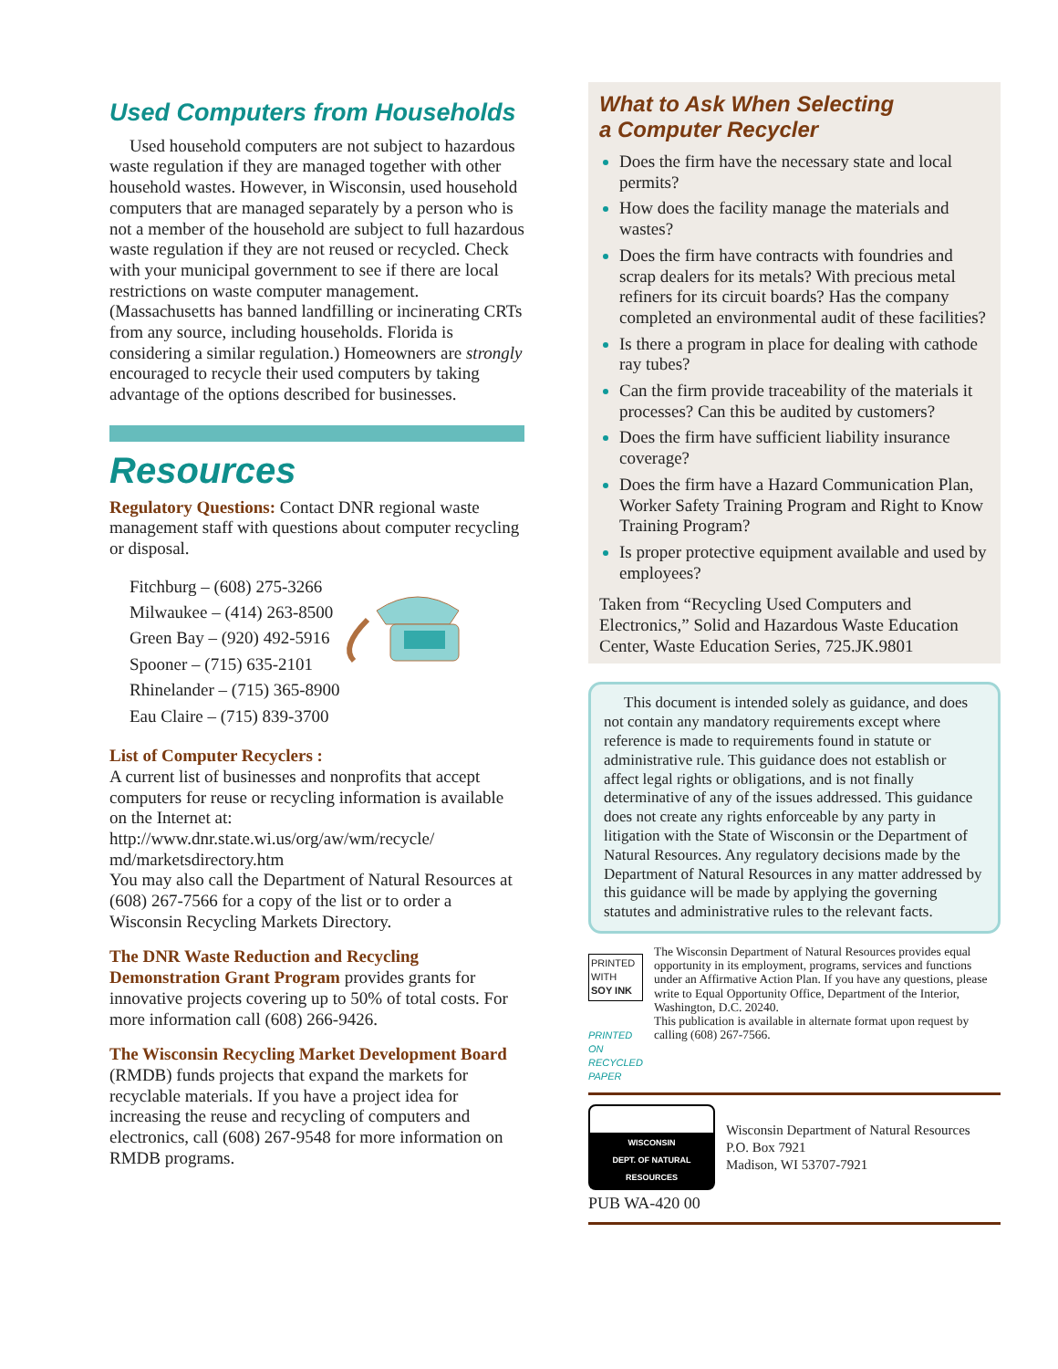Used Computers from Households
Used household computers are not subject to hazardous waste regulation if they are managed together with other household wastes. However, in Wisconsin, used household computers that are managed separately by a person who is not a member of the household are subject to full hazardous waste regulation if they are not reused or recycled. Check with your municipal government to see if there are local restrictions on waste computer management. (Massachusetts has banned landfilling or incinerating CRTs from any source, including households. Florida is considering a similar regulation.) Homeowners are strongly encouraged to recycle their used computers by taking advantage of the options described for businesses.
Resources
Regulatory Questions: Contact DNR regional waste management staff with questions about computer recycling or disposal.
Fitchburg – (608) 275-3266
Milwaukee – (414) 263-8500
Green Bay – (920) 492-5916
Spooner – (715) 635-2101
Rhinelander – (715) 365-8900
Eau Claire – (715) 839-3700
List of Computer Recyclers :
A current list of businesses and nonprofits that accept computers for reuse or recycling information is available on the Internet at:
http://www.dnr.state.wi.us/org/aw/wm/recycle/ md/marketsdirectory.htm
You may also call the Department of Natural Resources at (608) 267-7566 for a copy of the list or to order a Wisconsin Recycling Markets Directory.
The DNR Waste Reduction and Recycling Demonstration Grant Program provides grants for innovative projects covering up to 50% of total costs. For more information call (608) 266-9426.
The Wisconsin Recycling Market Development Board (RMDB) funds projects that expand the markets for recyclable materials. If you have a project idea for increasing the reuse and recycling of computers and electronics, call (608) 267-9548 for more information on RMDB programs.
What to Ask When Selecting
a Computer Recycler
Does the firm have the necessary state and local permits?
How does the facility manage the materials and wastes?
Does the firm have contracts with foundries and scrap dealers for its metals? With precious metal refiners for its circuit boards? Has the company completed an environmental audit of these facilities?
Is there a program in place for dealing with cathode ray tubes?
Can the firm provide traceability of the materials it processes? Can this be audited by customers?
Does the firm have sufficient liability insurance coverage?
Does the firm have a Hazard Communication Plan, Worker Safety Training Program and Right to Know Training Program?
Is proper protective equipment available and used by employees?
Taken from “Recycling Used Computers and Electronics,” Solid and Hazardous Waste Education Center, Waste Education Series, 725.JK.9801
This document is intended solely as guidance, and does not contain any mandatory requirements except where reference is made to requirements found in statute or administrative rule. This guidance does not establish or affect legal rights or obligations, and is not finally determinative of any of the issues addressed. This guidance does not create any rights enforceable by any party in litigation with the State of Wisconsin or the Department of Natural Resources. Any regulatory decisions made by the Department of Natural Resources in any matter addressed by this guidance will be made by applying the governing statutes and administrative rules to the relevant facts.
PRINTED WITH
SOY INK
PRINTED ON RECYCLED PAPER
The Wisconsin Department of Natural Resources provides equal opportunity in its employment, programs, services and functions under an Affirmative Action Plan. If you have any questions, please write to Equal Opportunity Office, Department of the Interior, Washington, D.C. 20240.
This publication is available in alternate format upon request by calling (608) 267-7566.
WISCONSIN
DEPT. OF NATURAL RESOURCES
Wisconsin Department of Natural Resources
P.O. Box 7921
Madison, WI 53707-7921
PUB WA-420 00